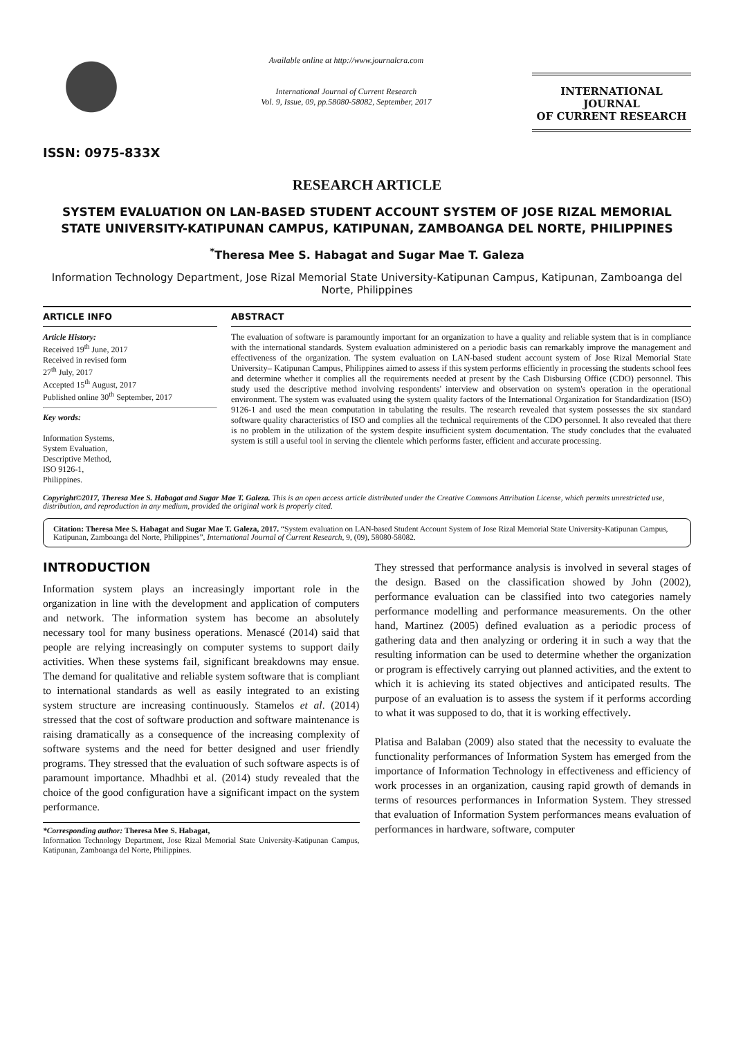ISSN: 0975-833X
Available online at http://www.journalcra.com
International Journal of Current Research
Vol. 9, Issue, 09, pp.58080-58082, September, 2017
INTERNATIONAL JOURNAL
OF CURRENT RESEARCH
RESEARCH ARTICLE
SYSTEM EVALUATION ON LAN-BASED STUDENT ACCOUNT SYSTEM OF JOSE RIZAL MEMORIAL STATE UNIVERSITY-KATIPUNAN CAMPUS, KATIPUNAN, ZAMBOANGA DEL NORTE, PHILIPPINES
<sup>*</sup> Theresa Mee S. Habagat and Sugar Mae T. Galeza
Information Technology Department, Jose Rizal Memorial State University-Katipunan Campus, Katipunan, Zamboanga del Norte, Philippines
ARTICLE INFO
Article History:
Received 19<sup>th</sup> June, 2017
Received in revised form
27<sup>th</sup> July, 2017
Accepted 15<sup>th</sup> August, 2017
Published online 30<sup>th</sup> September, 2017
Key words:
Information Systems,
System Evaluation,
Descriptive Method,
ISO 9126-1,
Philippines.
ABSTRACT
The evaluation of software is paramountly important for an organization to have a quality and reliable system that is in compliance with the international standards. System evaluation administered on a periodic basis can remarkably improve the management and effectiveness of the organization. The system evaluation on LAN-based student account system of Jose Rizal Memorial State University– Katipunan Campus, Philippines aimed to assess if this system performs efficiently in processing the students school fees and determine whether it complies all the requirements needed at present by the Cash Disbursing Office (CDO) personnel. This study used the descriptive method involving respondents' interview and observation on system's operation in the operational environment. The system was evaluated using the system quality factors of the International Organization for Standardization (ISO) 9126-1 and used the mean computation in tabulating the results. The research revealed that system possesses the six standard software quality characteristics of ISO and complies all the technical requirements of the CDO personnel. It also revealed that there is no problem in the utilization of the system despite insufficient system documentation. The study concludes that the evaluated system is still a useful tool in serving the clientele which performs faster, efficient and accurate processing.
Copyright©2017, Theresa Mee S. Habagat and Sugar Mae T. Galeza. This is an open access article distributed under the Creative Commons Attribution License, which permits unrestricted use, distribution, and reproduction in any medium, provided the original work is properly cited.
Citation: Theresa Mee S. Habagat and Sugar Mae T. Galeza, 2017. “System evaluation on LAN-based Student Account System of Jose Rizal Memorial State University-Katipunan Campus, Katipunan, Zamboanga del Norte, Philippines”, International Journal of Current Research, 9, (09), 58080-58082.
INTRODUCTION
Information system plays an increasingly important role in the organization in line with the development and application of computers and network. The information system has become an absolutely necessary tool for many business operations. Menascé (2014) said that people are relying increasingly on computer systems to support daily activities. When these systems fail, significant breakdowns may ensue. The demand for qualitative and reliable system software that is compliant to international standards as well as easily integrated to an existing system structure are increasing continuously. Stamelos et al. (2014) stressed that the cost of software production and software maintenance is raising dramatically as a consequence of the increasing complexity of software systems and the need for better designed and user friendly programs. They stressed that the evaluation of such software aspects is of paramount importance. Mhadhbi et al. (2014) study revealed that the choice of the good configuration have a significant impact on the system performance.
*Corresponding author: Theresa Mee S. Habagat,
Information Technology Department, Jose Rizal Memorial State University-Katipunan Campus, Katipunan, Zamboanga del Norte, Philippines.
They stressed that performance analysis is involved in several stages of the design. Based on the classification showed by John (2002), performance evaluation can be classified into two categories namely performance modelling and performance measurements. On the other hand, Martinez (2005) defined evaluation as a periodic process of gathering data and then analyzing or ordering it in such a way that the resulting information can be used to determine whether the organization or program is effectively carrying out planned activities, and the extent to which it is achieving its stated objectives and anticipated results. The purpose of an evaluation is to assess the system if it performs according to what it was supposed to do, that it is working effectively.
Platisa and Balaban (2009) also stated that the necessity to evaluate the functionality performances of Information System has emerged from the importance of Information Technology in effectiveness and efficiency of work processes in an organization, causing rapid growth of demands in terms of resources performances in Information System. They stressed that evaluation of Information System performances means evaluation of performances in hardware, software, computer